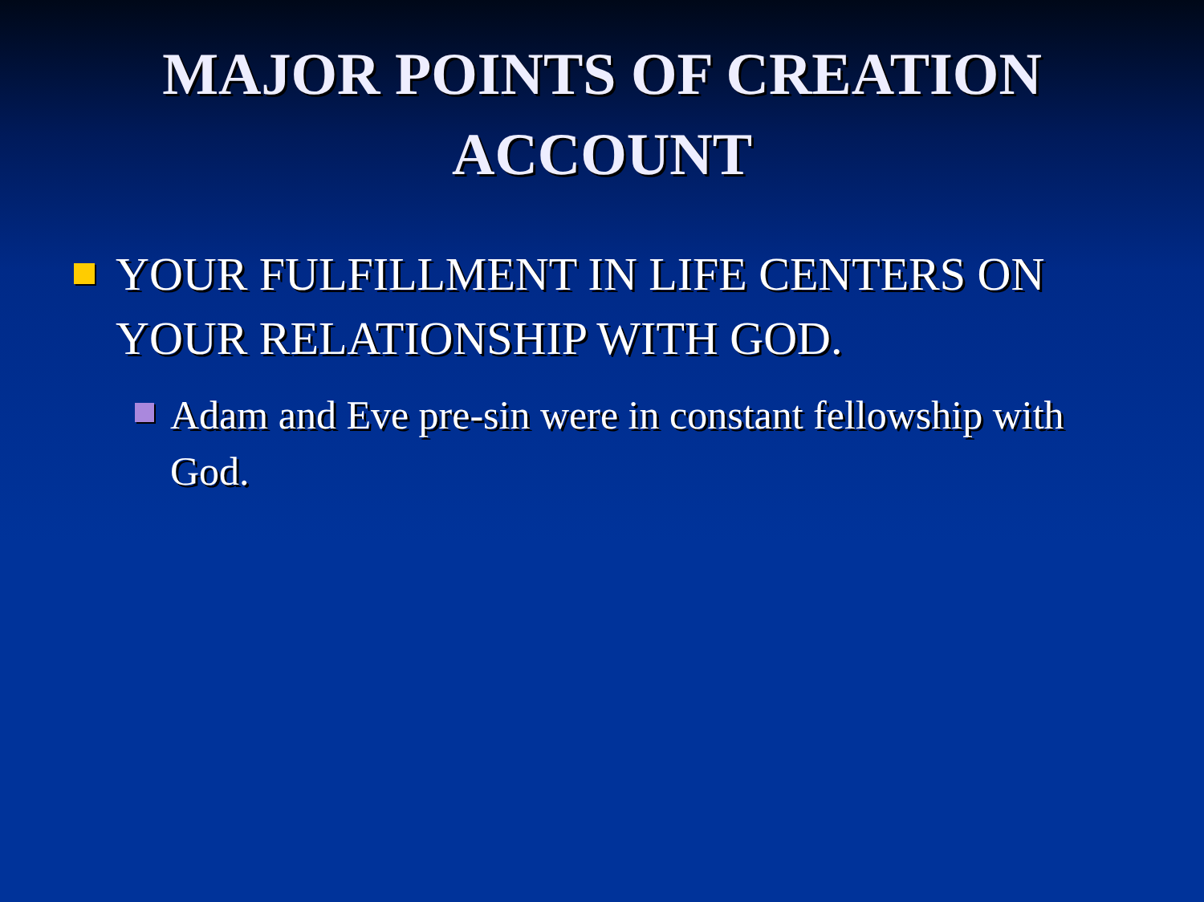MAJOR POINTS OF CREATION
ACCOUNT
YOUR FULFILLMENT IN LIFE CENTERS ON YOUR RELATIONSHIP WITH GOD.
Adam and Eve pre-sin were in constant fellowship with God.